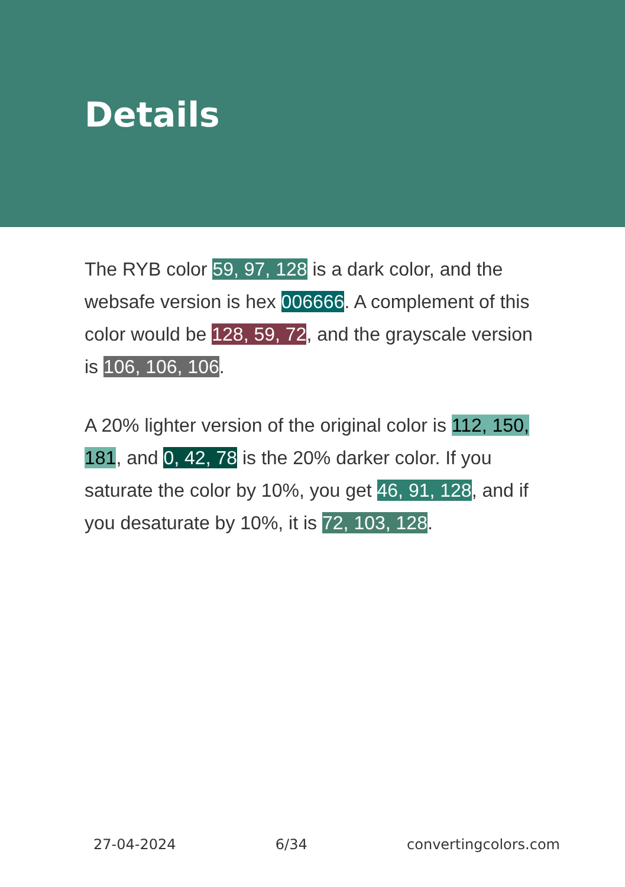Details
The RYB color 59, 97, 128 is a dark color, and the websafe version is hex 006666. A complement of this color would be 128, 59, 72, and the grayscale version is 106, 106, 106.
A 20% lighter version of the original color is 112, 150, 181, and 0, 42, 78 is the 20% darker color. If you saturate the color by 10%, you get 46, 91, 128, and if you desaturate by 10%, it is 72, 103, 128.
27-04-2024 6/34 convertingcolors.com